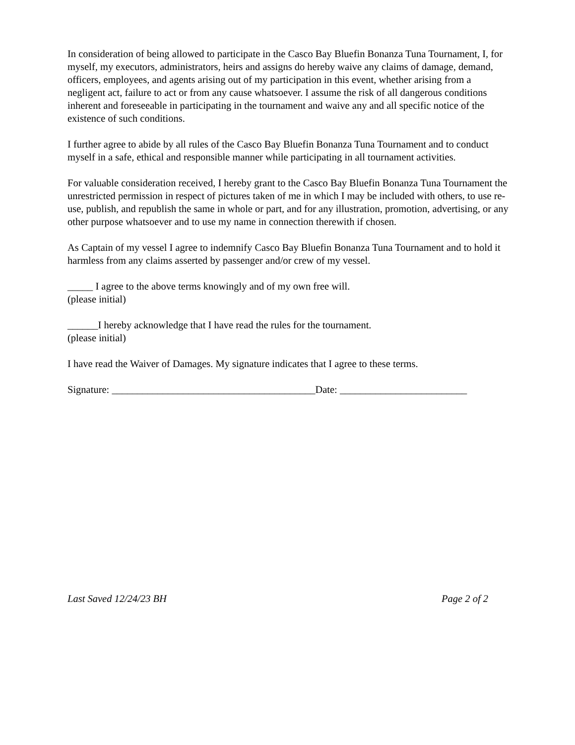In consideration of being allowed to participate in the Casco Bay Bluefin Bonanza Tuna Tournament, I, for myself, my executors, administrators, heirs and assigns do hereby waive any claims of damage, demand, officers, employees, and agents arising out of my participation in this event, whether arising from a negligent act, failure to act or from any cause whatsoever. I assume the risk of all dangerous conditions inherent and foreseeable in participating in the tournament and waive any and all specific notice of the existence of such conditions.
I further agree to abide by all rules of the Casco Bay Bluefin Bonanza Tuna Tournament and to conduct myself in a safe, ethical and responsible manner while participating in all tournament activities.
For valuable consideration received, I hereby grant to the Casco Bay Bluefin Bonanza Tuna Tournament the unrestricted permission in respect of pictures taken of me in which I may be included with others, to use re-use, publish, and republish the same in whole or part, and for any illustration, promotion, advertising, or any other purpose whatsoever and to use my name in connection therewith if chosen.
As Captain of my vessel I agree to indemnify Casco Bay Bluefin Bonanza Tuna Tournament and to hold it harmless from any claims asserted by passenger and/or crew of my vessel.
_____ I agree to the above terms knowingly and of my own free will.
(please initial)
______I hereby acknowledge that I have read the rules for the tournament.
(please initial)
I have read the Waiver of Damages. My signature indicates that I agree to these terms.
Signature: ________________________________________Date: _________________________
Last Saved 12/24/23 BH Page 2 of 2